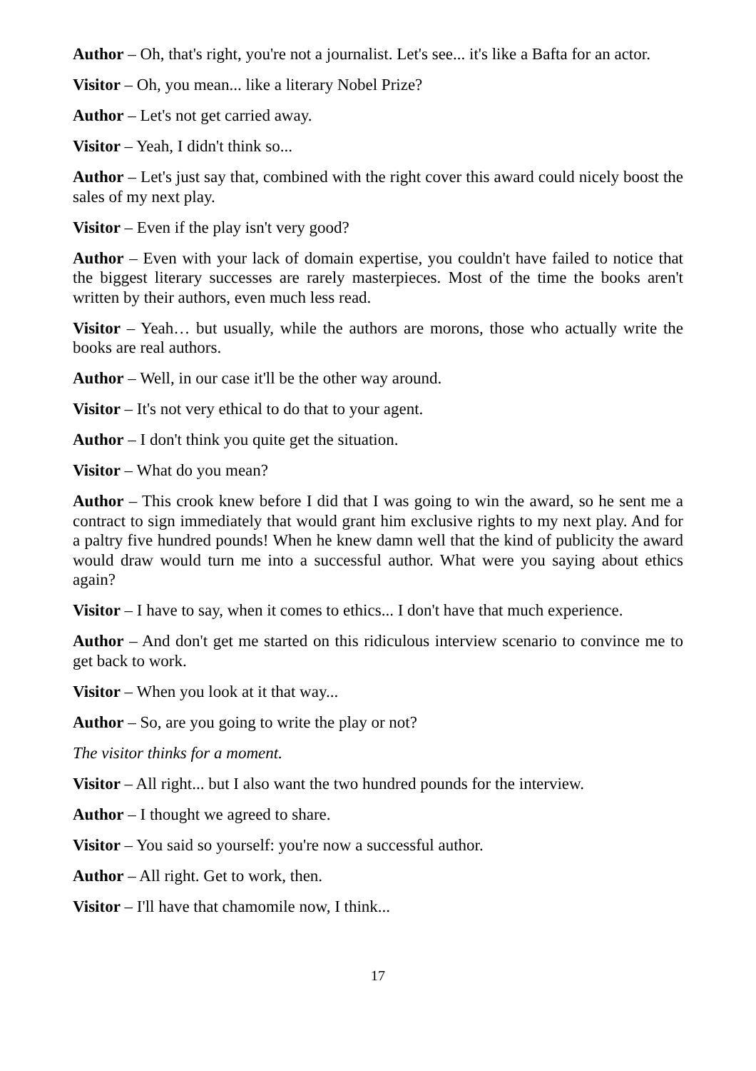Author – Oh, that's right, you're not a journalist. Let's see... it's like a Bafta for an actor.
Visitor – Oh, you mean... like a literary Nobel Prize?
Author – Let's not get carried away.
Visitor – Yeah, I didn't think so...
Author – Let's just say that, combined with the right cover this award could nicely boost the sales of my next play.
Visitor – Even if the play isn't very good?
Author – Even with your lack of domain expertise, you couldn't have failed to notice that the biggest literary successes are rarely masterpieces. Most of the time the books aren't written by their authors, even much less read.
Visitor – Yeah… but usually, while the authors are morons, those who actually write the books are real authors.
Author – Well, in our case it'll be the other way around.
Visitor – It's not very ethical to do that to your agent.
Author – I don't think you quite get the situation.
Visitor – What do you mean?
Author – This crook knew before I did that I was going to win the award, so he sent me a contract to sign immediately that would grant him exclusive rights to my next play. And for a paltry five hundred pounds! When he knew damn well that the kind of publicity the award would draw would turn me into a successful author. What were you saying about ethics again?
Visitor – I have to say, when it comes to ethics... I don't have that much experience.
Author – And don't get me started on this ridiculous interview scenario to convince me to get back to work.
Visitor – When you look at it that way...
Author – So, are you going to write the play or not?
The visitor thinks for a moment.
Visitor – All right... but I also want the two hundred pounds for the interview.
Author – I thought we agreed to share.
Visitor – You said so yourself: you're now a successful author.
Author – All right. Get to work, then.
Visitor – I'll have that chamomile now, I think...
17